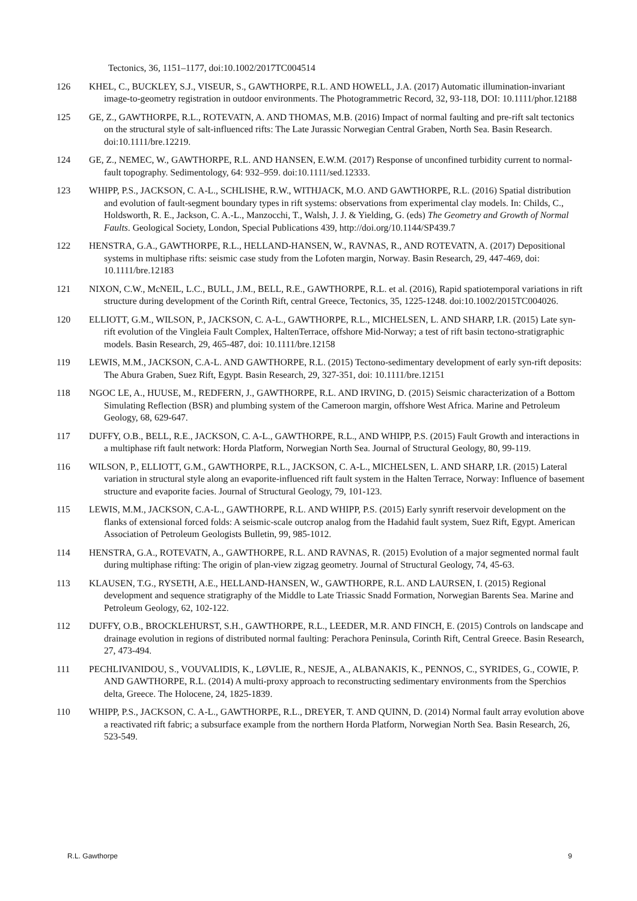Tectonics, 36, 1151–1177, doi:10.1002/2017TC004514
126 KHEL, C., BUCKLEY, S.J., VISEUR, S., GAWTHORPE, R.L. AND HOWELL, J.A. (2017) Automatic illumination-invariant image-to-geometry registration in outdoor environments. The Photogrammetric Record, 32, 93-118, DOI: 10.1111/phor.12188
125 GE, Z., GAWTHORPE, R.L., ROTEVATN, A. AND THOMAS, M.B. (2016) Impact of normal faulting and pre-rift salt tectonics on the structural style of salt-influenced rifts: The Late Jurassic Norwegian Central Graben, North Sea. Basin Research. doi:10.1111/bre.12219.
124 GE, Z., NEMEC, W., GAWTHORPE, R.L. AND HANSEN, E.W.M. (2017) Response of unconfined turbidity current to normal-fault topography. Sedimentology, 64: 932–959. doi:10.1111/sed.12333.
123 WHIPP, P.S., JACKSON, C. A-L., SCHLISHE, R.W., WITHJACK, M.O. AND GAWTHORPE, R.L. (2016) Spatial distribution and evolution of fault-segment boundary types in rift systems: observations from experimental clay models. In: Childs, C., Holdsworth, R. E., Jackson, C. A.-L., Manzocchi, T., Walsh, J. J. & Yielding, G. (eds) The Geometry and Growth of Normal Faults. Geological Society, London, Special Publications 439, http://doi.org/10.1144/SP439.7
122 HENSTRA, G.A., GAWTHORPE, R.L., HELLAND-HANSEN, W., RAVNAS, R., AND ROTEVATN, A. (2017) Depositional systems in multiphase rifts: seismic case study from the Lofoten margin, Norway. Basin Research, 29, 447-469, doi: 10.1111/bre.12183
121 NIXON, C.W., McNEIL, L.C., BULL, J.M., BELL, R.E., GAWTHORPE, R.L. et al. (2016), Rapid spatiotemporal variations in rift structure during development of the Corinth Rift, central Greece, Tectonics, 35, 1225-1248. doi:10.1002/2015TC004026.
120 ELLIOTT, G.M., WILSON, P., JACKSON, C. A-L., GAWTHORPE, R.L., MICHELSEN, L. AND SHARP, I.R. (2015) Late syn-rift evolution of the Vingleia Fault Complex, HaltenTerrace, offshore Mid-Norway; a test of rift basin tectono-stratigraphic models. Basin Research, 29, 465-487, doi: 10.1111/bre.12158
119 LEWIS, M.M., JACKSON, C.A-L. AND GAWTHORPE, R.L. (2015) Tectono-sedimentary development of early syn-rift deposits: The Abura Graben, Suez Rift, Egypt. Basin Research, 29, 327-351, doi: 10.1111/bre.12151
118 NGOC LE, A., HUUSE, M., REDFERN, J., GAWTHORPE, R.L. AND IRVING, D. (2015) Seismic characterization of a Bottom Simulating Reflection (BSR) and plumbing system of the Cameroon margin, offshore West Africa. Marine and Petroleum Geology, 68, 629-647.
117 DUFFY, O.B., BELL, R.E., JACKSON, C. A-L., GAWTHORPE, R.L., AND WHIPP, P.S. (2015) Fault Growth and interactions in a multiphase rift fault network: Horda Platform, Norwegian North Sea. Journal of Structural Geology, 80, 99-119.
116 WILSON, P., ELLIOTT, G.M., GAWTHORPE, R.L., JACKSON, C. A-L., MICHELSEN, L. AND SHARP, I.R. (2015) Lateral variation in structural style along an evaporite-influenced rift fault system in the Halten Terrace, Norway: Influence of basement structure and evaporite facies. Journal of Structural Geology, 79, 101-123.
115 LEWIS, M.M., JACKSON, C.A-L., GAWTHORPE, R.L. AND WHIPP, P.S. (2015) Early synrift reservoir development on the flanks of extensional forced folds: A seismic-scale outcrop analog from the Hadahid fault system, Suez Rift, Egypt. American Association of Petroleum Geologists Bulletin, 99, 985-1012.
114 HENSTRA, G.A., ROTEVATN, A., GAWTHORPE, R.L. AND RAVNAS, R. (2015) Evolution of a major segmented normal fault during multiphase rifting: The origin of plan-view zigzag geometry. Journal of Structural Geology, 74, 45-63.
113 KLAUSEN, T.G., RYSETH, A.E., HELLAND-HANSEN, W., GAWTHORPE, R.L. AND LAURSEN, I. (2015) Regional development and sequence stratigraphy of the Middle to Late Triassic Snadd Formation, Norwegian Barents Sea. Marine and Petroleum Geology, 62, 102-122.
112 DUFFY, O.B., BROCKLEHURST, S.H., GAWTHORPE, R.L., LEEDER, M.R. AND FINCH, E. (2015) Controls on landscape and drainage evolution in regions of distributed normal faulting: Perachora Peninsula, Corinth Rift, Central Greece. Basin Research, 27, 473-494.
111 PECHLIVANIDOU, S., VOUVALIDIS, K., LØVLIE, R., NESJE, A., ALBANAKIS, K., PENNOS, C., SYRIDES, G., COWIE, P. AND GAWTHORPE, R.L. (2014) A multi-proxy approach to reconstructing sedimentary environments from the Sperchios delta, Greece. The Holocene, 24, 1825-1839.
110 WHIPP, P.S., JACKSON, C. A-L., GAWTHORPE, R.L., DREYER, T. AND QUINN, D. (2014) Normal fault array evolution above a reactivated rift fabric; a subsurface example from the northern Horda Platform, Norwegian North Sea. Basin Research, 26, 523-549.
R.L. Gawthorpe 9